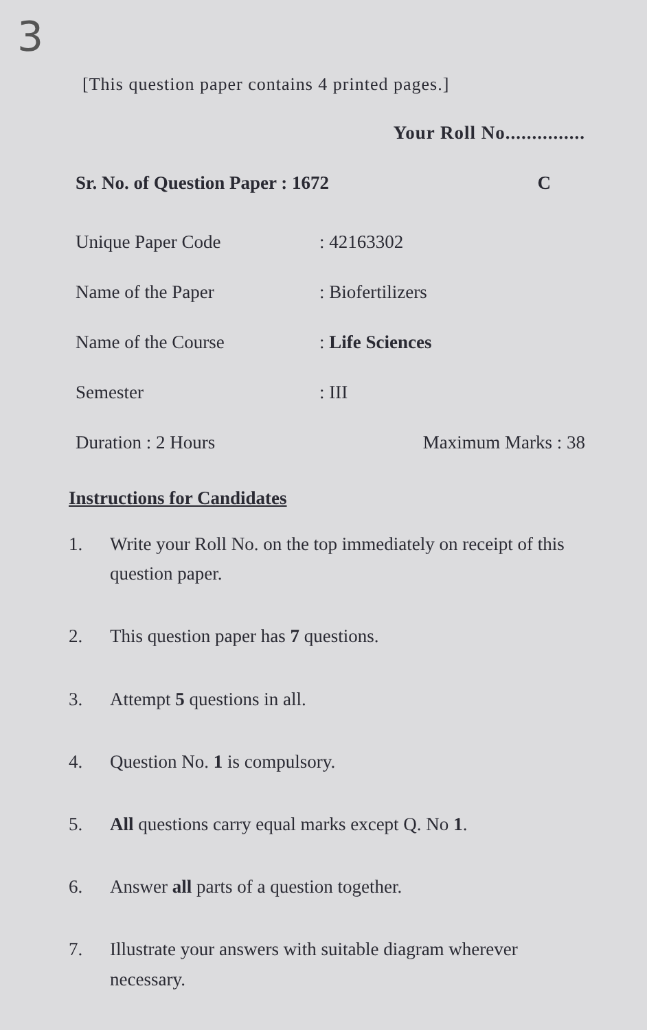3
[This question paper contains 4 printed pages.]
Your Roll No...............
Sr. No. of Question Paper : 1672
C
Unique Paper Code : 42163302
Name of the Paper : Biofertilizers
Name of the Course : Life Sciences
Semester : III
Duration : 2 Hours Maximum Marks : 38
Instructions for Candidates
1. Write your Roll No. on the top immediately on receipt of this question paper.
2. This question paper has 7 questions.
3. Attempt 5 questions in all.
4. Question No. 1 is compulsory.
5. All questions carry equal marks except Q. No 1.
6. Answer all parts of a question together.
7. Illustrate your answers with suitable diagram wherever necessary.